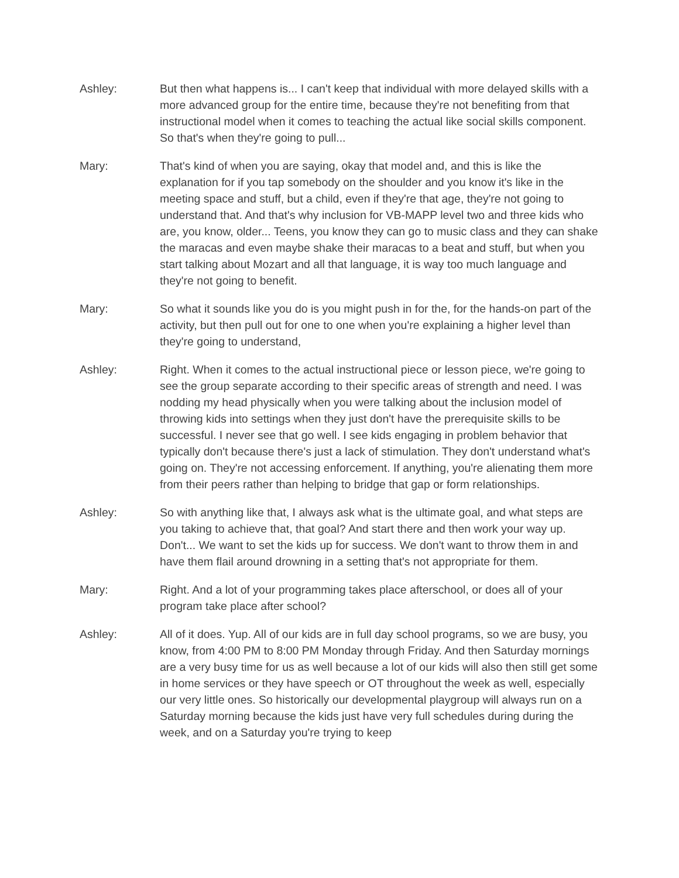Ashley: But then what happens is... I can't keep that individual with more delayed skills with a more advanced group for the entire time, because they're not benefiting from that instructional model when it comes to teaching the actual like social skills component. So that's when they're going to pull...
Mary: That's kind of when you are saying, okay that model and, and this is like the explanation for if you tap somebody on the shoulder and you know it's like in the meeting space and stuff, but a child, even if they're that age, they're not going to understand that. And that's why inclusion for VB-MAPP level two and three kids who are, you know, older... Teens, you know they can go to music class and they can shake the maracas and even maybe shake their maracas to a beat and stuff, but when you start talking about Mozart and all that language, it is way too much language and they're not going to benefit.
Mary: So what it sounds like you do is you might push in for the, for the hands-on part of the activity, but then pull out for one to one when you're explaining a higher level than they're going to understand,
Ashley: Right. When it comes to the actual instructional piece or lesson piece, we're going to see the group separate according to their specific areas of strength and need. I was nodding my head physically when you were talking about the inclusion model of throwing kids into settings when they just don't have the prerequisite skills to be successful. I never see that go well. I see kids engaging in problem behavior that typically don't because there's just a lack of stimulation. They don't understand what's going on. They're not accessing enforcement. If anything, you're alienating them more from their peers rather than helping to bridge that gap or form relationships.
Ashley: So with anything like that, I always ask what is the ultimate goal, and what steps are you taking to achieve that, that goal? And start there and then work your way up. Don't... We want to set the kids up for success. We don't want to throw them in and have them flail around drowning in a setting that's not appropriate for them.
Mary: Right. And a lot of your programming takes place afterschool, or does all of your program take place after school?
Ashley: All of it does. Yup. All of our kids are in full day school programs, so we are busy, you know, from 4:00 PM to 8:00 PM Monday through Friday. And then Saturday mornings are a very busy time for us as well because a lot of our kids will also then still get some in home services or they have speech or OT throughout the week as well, especially our very little ones. So historically our developmental playgroup will always run on a Saturday morning because the kids just have very full schedules during during the week, and on a Saturday you're trying to keep